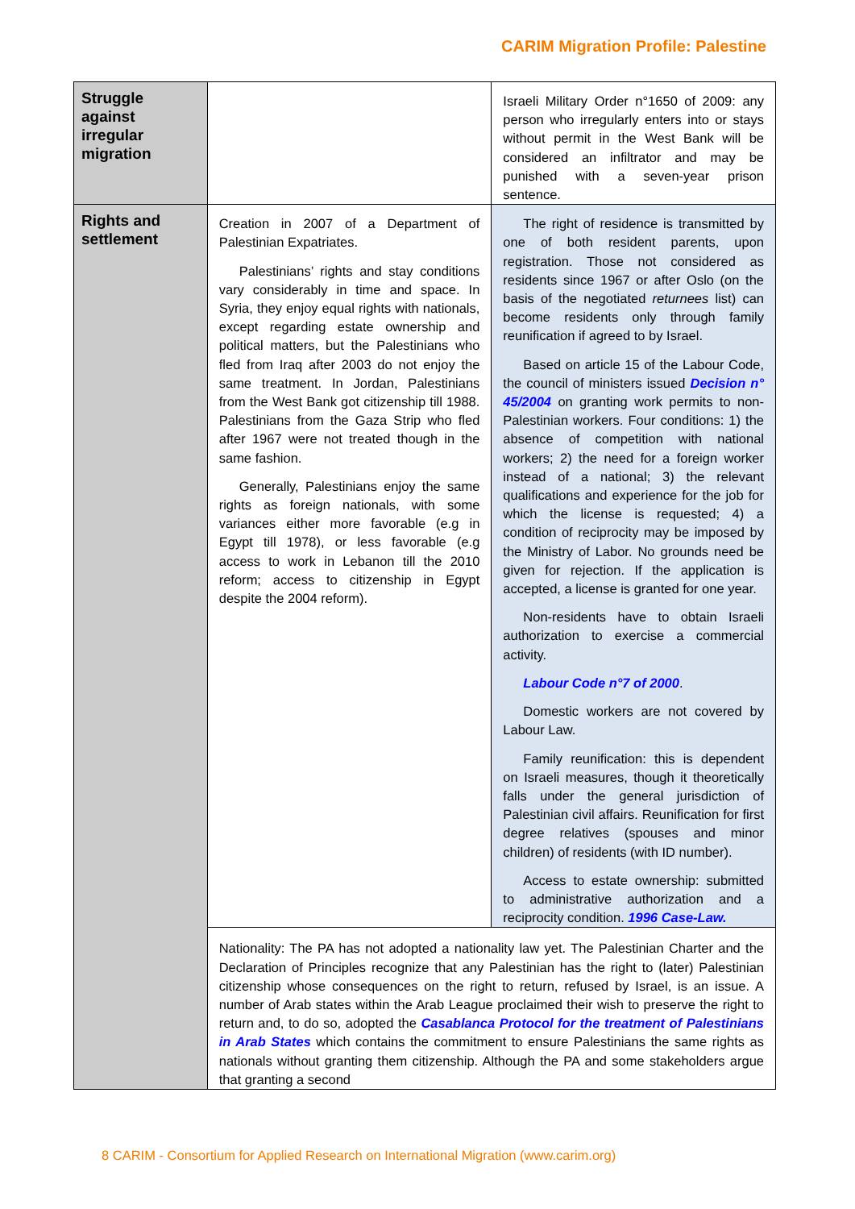CARIM Migration Profile: Palestine
| Struggle against irregular migration | | Israeli Military Order n°1650 of 2009: any person who irregularly enters into or stays without permit in the West Bank will be considered an infiltrator and may be punished with a seven-year prison sentence. |
| Rights and settlement | Creation in 2007 of a Department of Palestinian Expatriates. Palestinians’ rights and stay conditions vary considerably in time and space. In Syria, they enjoy equal rights with nationals, except regarding estate ownership and political matters, but the Palestinians who fled from Iraq after 2003 do not enjoy the same treatment. In Jordan, Palestinians from the West Bank got citizenship till 1988. Palestinians from the Gaza Strip who fled after 1967 were not treated though in the same fashion. Generally, Palestinians enjoy the same rights as foreign nationals, with some variances either more favorable (e.g in Egypt till 1978), or less favorable (e.g access to work in Lebanon till the 2010 reform; access to citizenship in Egypt despite the 2004 reform). | The right of residence is transmitted by one of both resident parents, upon registration. Those not considered as residents since 1967 or after Oslo (on the basis of the negotiated returnees list) can become residents only through family reunification if agreed to by Israel. Based on article 15 of the Labour Code, the council of ministers issued Decision n° 45/2004 on granting work permits to non-Palestinian workers. Four conditions: 1) the absence of competition with national workers; 2) the need for a foreign worker instead of a national; 3) the relevant qualifications and experience for the job for which the license is requested; 4) a condition of reciprocity may be imposed by the Ministry of Labor. No grounds need be given for rejection. If the application is accepted, a license is granted for one year. Non-residents have to obtain Israeli authorization to exercise a commercial activity. Labour Code n°7 of 2000 . Domestic workers are not covered by Labour Law. Family reunification: this is dependent on Israeli measures, though it theoretically falls under the general jurisdiction of Palestinian civil affairs. Reunification for first degree relatives (spouses and minor children) of residents (with ID number). Access to estate ownership: submitted to administrative authorization and a reciprocity condition. 1996 Case-Law. |
| | Nationality: The PA has not adopted a nationality law yet. The Palestinian Charter and the Declaration of Principles recognize that any Palestinian has the right to (later) Palestinian citizenship whose consequences on the right to return, refused by Israel, is an issue. A number of Arab states within the Arab League proclaimed their wish to preserve the right to return and, to do so, adopted the Casablanca Protocol for the treatment of Palestinians in Arab States which contains the commitment to ensure Palestinians the same rights as nationals without granting them citizenship. Although the PA and some stakeholders argue that granting a second | |
8 CARIM - Consortium for Applied Research on International Migration (www.carim.org)